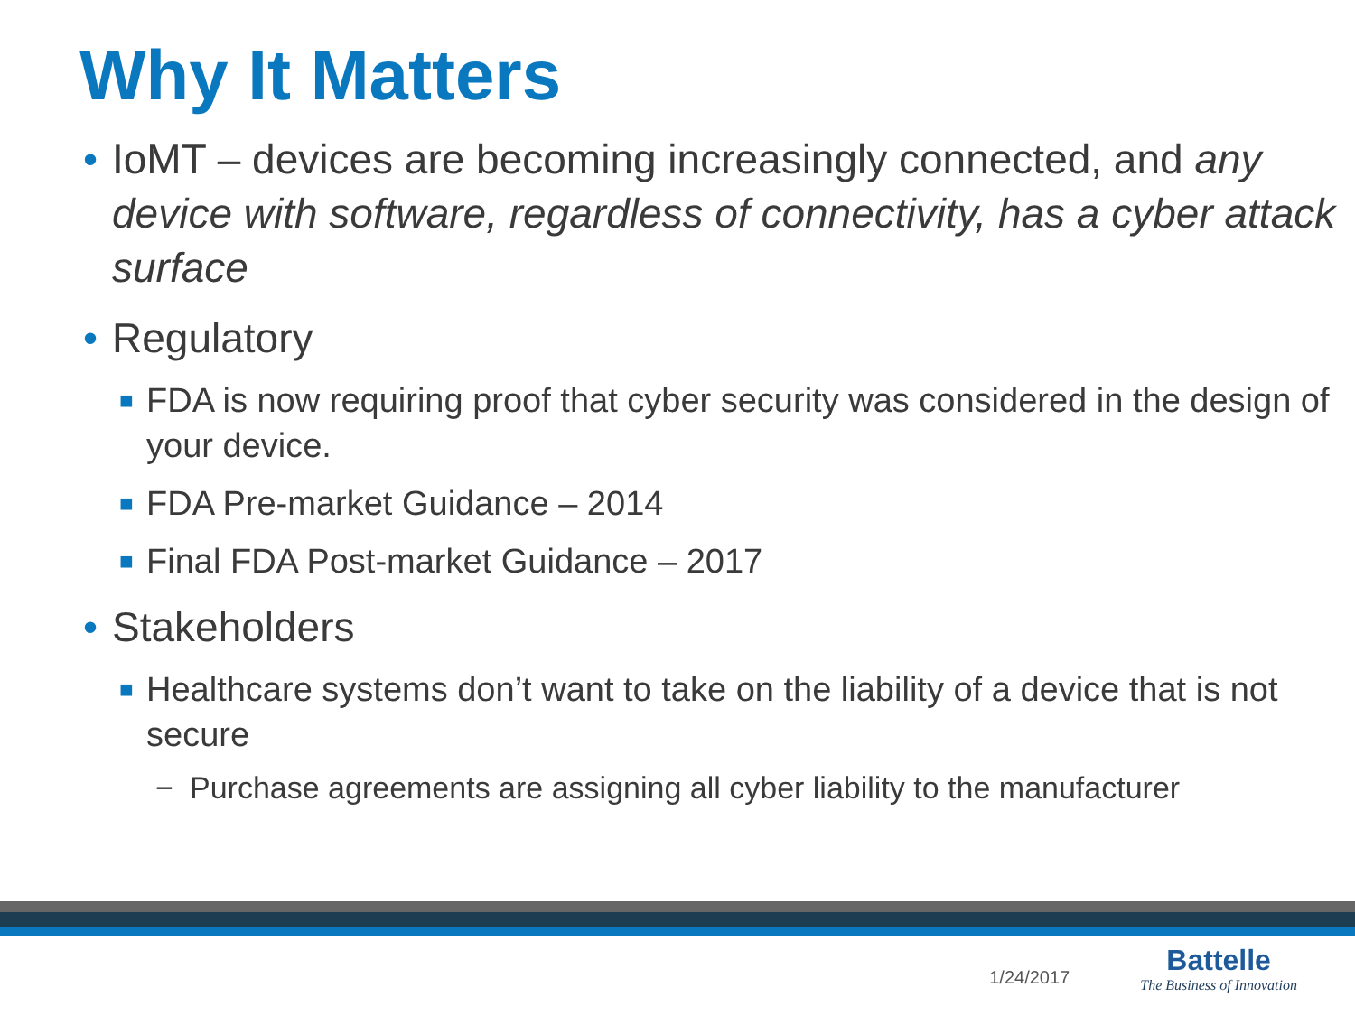Why It Matters
• IoMT – devices are becoming increasingly connected, and any device with software, regardless of connectivity, has a cyber attack surface
• Regulatory
■ FDA is now requiring proof that cyber security was considered in the design of your device.
■ FDA Pre-market Guidance – 2014
■ Final FDA Post-market Guidance – 2017
• Stakeholders
■ Healthcare systems don’t want to take on the liability of a device that is not secure
− Purchase agreements are assigning all cyber liability to the manufacturer
1/24/2017
Battelle
The Business of Innovation